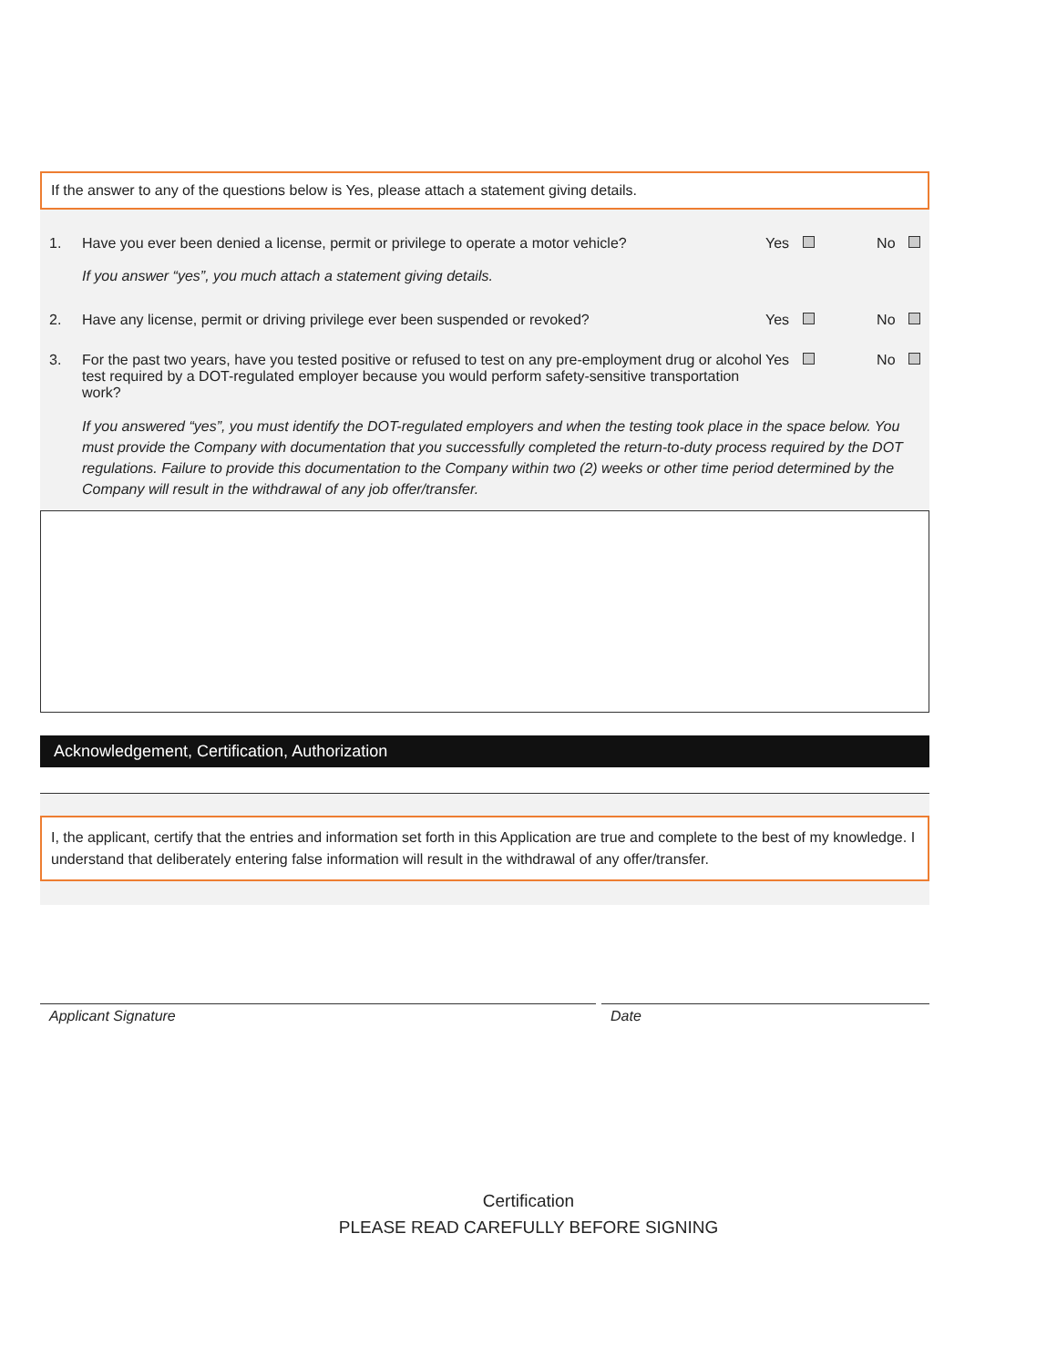If the answer to any of the questions below is Yes, please attach a statement giving details.
1. Have you ever been denied a license, permit or privilege to operate a motor vehicle?
If you answer “yes”, you much attach a statement giving details.
Yes No
2. Have any license, permit or driving privilege ever been suspended or revoked?
Yes No
3. For the past two years, have you tested positive or refused to test on any pre-employment drug or alcohol test required by a DOT-regulated employer because you would perform safety-sensitive transportation work?
Yes No
If you answered “yes”, you must identify the DOT-regulated employers and when the testing took place in the space below. You must provide the Company with documentation that you successfully completed the return-to-duty process required by the DOT regulations. Failure to provide this documentation to the Company within two (2) weeks or other time period determined by the Company will result in the withdrawal of any job offer/transfer.
Acknowledgement, Certification, Authorization
I, the applicant, certify that the entries and information set forth in this Application are true and complete to the best of my knowledge. I understand that deliberately entering false information will result in the withdrawal of any offer/transfer.
Applicant Signature Date
Certification
PLEASE READ CAREFULLY BEFORE SIGNING